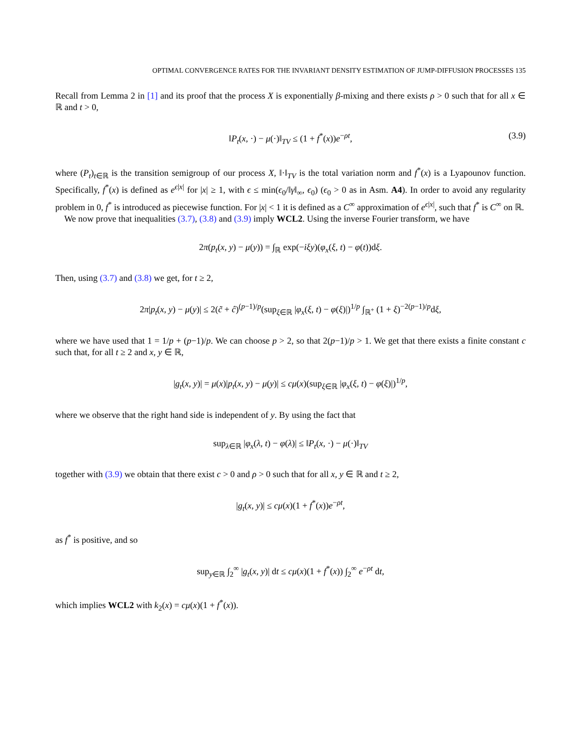OPTIMAL CONVERGENCE RATES FOR THE INVARIANT DENSITY ESTIMATION OF JUMP-DIFFUSION PROCESSES 135
Recall from Lemma 2 in [1] and its proof that the process X is exponentially β-mixing and there exists ρ > 0 such that for all x ∈ ℝ and t > 0,
‖P<sub>t</sub>(x, ·) − μ(·)‖<sub>TV</sub> ≤ (1 + f<sup>*</sup>(x))e<sup>−ρt</sup>, (3.9)
where (P<sub>t</sub>)<sub>t∈ℝ</sub> is the transition semigroup of our process X, ‖·‖<sub>TV</sub> is the total variation norm and f<sup>*</sup>(x) is a Lyapounov function. Specifically, f<sup>*</sup>(x) is defined as e<sup>ϵ|x|</sup> for |x| ≥ 1, with ϵ ≤ min(ϵ<sub>0</sub>/‖γ‖<sub>∞</sub>, ϵ<sub>0</sub>) (ϵ<sub>0</sub> > 0 as in Asm. A4). In order to avoid any regularity problem in 0, f<sup>*</sup> is introduced as piecewise function. For |x| < 1 it is defined as a C<sup>∞</sup> approximation of e<sup>ϵ|x|</sup>, such that f<sup>*</sup> is C<sup>∞</sup> on ℝ.
We now prove that inequalities (3.7), (3.8) and (3.9) imply WCL2. Using the inverse Fourier transform, we have
2π(p<sub>t</sub>(x, y) − μ(y)) = ∫<sub>ℝ</sub> exp(−iξy)(φ<sub>x</sub>(ξ, t) − φ(t))dξ.
Then, using (3.7) and (3.8) we get, for t ≥ 2,
2π|p<sub>t</sub>(x, y) − μ(y)| ≤ 2(c̃ + ĉ)<sup>(p−1)/p</sup>(sup<sub>ξ∈ℝ</sub> |φ<sub>x</sub>(ξ, t) − φ(ξ)|)<sup>1/p</sup> ∫<sub>ℝ<sup>+</sup></sub> (1 + ξ)<sup>−2(p−1)/p</sup>dξ,
where we have used that 1 = 1/p + (p−1)/p. We can choose p > 2, so that 2(p−1)/p > 1. We get that there exists a finite constant c such that, for all t ≥ 2 and x, y ∈ ℝ,
|g<sub>t</sub>(x, y)| = μ(x)|p<sub>t</sub>(x, y) − μ(y)| ≤ cμ(x)(sup<sub>ξ∈ℝ</sub> |φ<sub>x</sub>(ξ, t) − φ(ξ)|)<sup>1/p</sup>,
where we observe that the right hand side is independent of y. By using the fact that
sup<sub>λ∈ℝ</sub> |φ<sub>x</sub>(λ, t) − φ(λ)| ≤ ‖P<sub>t</sub>(x, ·) − μ(·)‖<sub>TV</sub>
together with (3.9) we obtain that there exist c > 0 and ρ > 0 such that for all x, y ∈ ℝ and t ≥ 2,
|g<sub>t</sub>(x, y)| ≤ cμ(x)(1 + f<sup>*</sup>(x))e<sup>−ρt</sup>,
as f<sup>*</sup> is positive, and so
sup<sub>y∈ℝ</sub> ∫<sub>2</sub><sup>∞</sup> |g<sub>t</sub>(x, y)| dt ≤ cμ(x)(1 + f<sup>*</sup>(x)) ∫<sub>2</sub><sup>∞</sup> e<sup>−ρt</sup> dt,
which implies WCL2 with k<sub>2</sub>(x) = cμ(x)(1 + f<sup>*</sup>(x)).